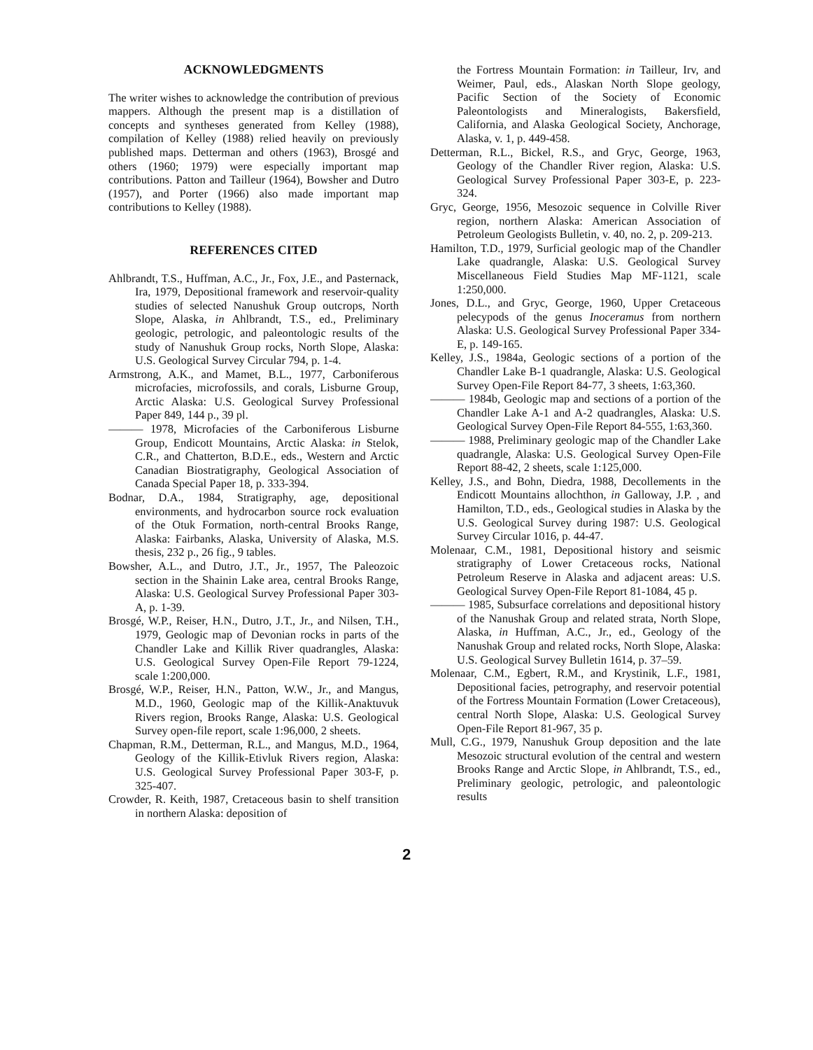ACKNOWLEDGMENTS
The writer wishes to acknowledge the contribution of previous mappers. Although the present map is a distillation of concepts and syntheses generated from Kelley (1988), compilation of Kelley (1988) relied heavily on previously published maps. Detterman and others (1963), Brosgé and others (1960; 1979) were especially important map contributions. Patton and Tailleur (1964), Bowsher and Dutro (1957), and Porter (1966) also made important map contributions to Kelley (1988).
REFERENCES CITED
Ahlbrandt, T.S., Huffman, A.C., Jr., Fox, J.E., and Pasternack, Ira, 1979, Depositional framework and reservoir-quality studies of selected Nanushuk Group outcrops, North Slope, Alaska, in Ahlbrandt, T.S., ed., Preliminary geologic, petrologic, and paleontologic results of the study of Nanushuk Group rocks, North Slope, Alaska: U.S. Geological Survey Circular 794, p. 1-4.
Armstrong, A.K., and Mamet, B.L., 1977, Carboniferous microfacies, microfossils, and corals, Lisburne Group, Arctic Alaska: U.S. Geological Survey Professional Paper 849, 144 p., 39 pl.
——— 1978, Microfacies of the Carboniferous Lisburne Group, Endicott Mountains, Arctic Alaska: in Stelok, C.R., and Chatterton, B.D.E., eds., Western and Arctic Canadian Biostratigraphy, Geological Association of Canada Special Paper 18, p. 333-394.
Bodnar, D.A., 1984, Stratigraphy, age, depositional environments, and hydrocarbon source rock evaluation of the Otuk Formation, north-central Brooks Range, Alaska: Fairbanks, Alaska, University of Alaska, M.S. thesis, 232 p., 26 fig., 9 tables.
Bowsher, A.L., and Dutro, J.T., Jr., 1957, The Paleozoic section in the Shainin Lake area, central Brooks Range, Alaska: U.S. Geological Survey Professional Paper 303-A, p. 1-39.
Brosgé, W.P., Reiser, H.N., Dutro, J.T., Jr., and Nilsen, T.H., 1979, Geologic map of Devonian rocks in parts of the Chandler Lake and Killik River quadrangles, Alaska: U.S. Geological Survey Open-File Report 79-1224, scale 1:200,000.
Brosgé, W.P., Reiser, H.N., Patton, W.W., Jr., and Mangus, M.D., 1960, Geologic map of the Killik-Anaktuvuk Rivers region, Brooks Range, Alaska: U.S. Geological Survey open-file report, scale 1:96,000, 2 sheets.
Chapman, R.M., Detterman, R.L., and Mangus, M.D., 1964, Geology of the Killik-Etivluk Rivers region, Alaska: U.S. Geological Survey Professional Paper 303-F, p. 325-407.
Crowder, R. Keith, 1987, Cretaceous basin to shelf transition in northern Alaska: deposition of
the Fortress Mountain Formation: in Tailleur, Irv, and Weimer, Paul, eds., Alaskan North Slope geology, Pacific Section of the Society of Economic Paleontologists and Mineralogists, Bakersfield, California, and Alaska Geological Society, Anchorage, Alaska, v. 1, p. 449-458.
Detterman, R.L., Bickel, R.S., and Gryc, George, 1963, Geology of the Chandler River region, Alaska: U.S. Geological Survey Professional Paper 303-E, p. 223-324.
Gryc, George, 1956, Mesozoic sequence in Colville River region, northern Alaska: American Association of Petroleum Geologists Bulletin, v. 40, no. 2, p. 209-213.
Hamilton, T.D., 1979, Surficial geologic map of the Chandler Lake quadrangle, Alaska: U.S. Geological Survey Miscellaneous Field Studies Map MF-1121, scale 1:250,000.
Jones, D.L., and Gryc, George, 1960, Upper Cretaceous pelecypods of the genus Inoceramus from northern Alaska: U.S. Geological Survey Professional Paper 334-E, p. 149-165.
Kelley, J.S., 1984a, Geologic sections of a portion of the Chandler Lake B-1 quadrangle, Alaska: U.S. Geological Survey Open-File Report 84-77, 3 sheets, 1:63,360.
——— 1984b, Geologic map and sections of a portion of the Chandler Lake A-1 and A-2 quadrangles, Alaska: U.S. Geological Survey Open-File Report 84-555, 1:63,360.
——— 1988, Preliminary geologic map of the Chandler Lake quadrangle, Alaska: U.S. Geological Survey Open-File Report 88-42, 2 sheets, scale 1:125,000.
Kelley, J.S., and Bohn, Diedra, 1988, Decollements in the Endicott Mountains allochthon, in Galloway, J.P. , and Hamilton, T.D., eds., Geological studies in Alaska by the U.S. Geological Survey during 1987: U.S. Geological Survey Circular 1016, p. 44-47.
Molenaar, C.M., 1981, Depositional history and seismic stratigraphy of Lower Cretaceous rocks, National Petroleum Reserve in Alaska and adjacent areas: U.S. Geological Survey Open-File Report 81-1084, 45 p.
——— 1985, Subsurface correlations and depositional history of the Nanushak Group and related strata, North Slope, Alaska, in Huffman, A.C., Jr., ed., Geology of the Nanushak Group and related rocks, North Slope, Alaska: U.S. Geological Survey Bulletin 1614, p. 37–59.
Molenaar, C.M., Egbert, R.M., and Krystinik, L.F., 1981, Depositional facies, petrography, and reservoir potential of the Fortress Mountain Formation (Lower Cretaceous), central North Slope, Alaska: U.S. Geological Survey Open-File Report 81-967, 35 p.
Mull, C.G., 1979, Nanushuk Group deposition and the late Mesozoic structural evolution of the central and western Brooks Range and Arctic Slope, in Ahlbrandt, T.S., ed., Preliminary geologic, petrologic, and paleontologic results
2